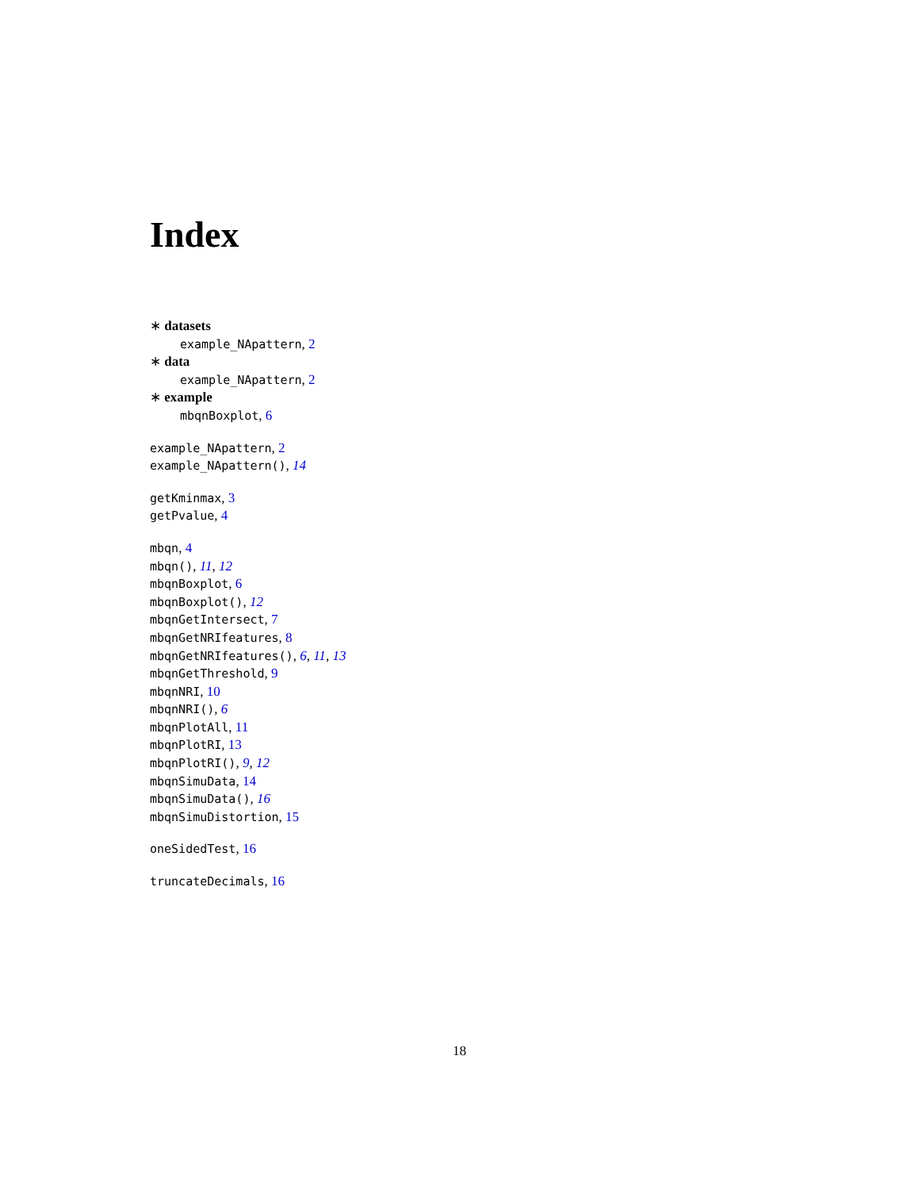Index
∗ datasets
example_NApattern, 2
∗ data
example_NApattern, 2
∗ example
mbqnBoxplot, 6
example_NApattern, 2
example_NApattern(), 14
getKminmax, 3
getPvalue, 4
mbqn, 4
mbqn(), 11, 12
mbqnBoxplot, 6
mbqnBoxplot(), 12
mbqnGetIntersect, 7
mbqnGetNRIfeatures, 8
mbqnGetNRIfeatures(), 6, 11, 13
mbqnGetThreshold, 9
mbqnNRI, 10
mbqnNRI(), 6
mbqnPlotAll, 11
mbqnPlotRI, 13
mbqnPlotRI(), 9, 12
mbqnSimuData, 14
mbqnSimuData(), 16
mbqnSimuDistortion, 15
oneSidedTest, 16
truncateDecimals, 16
18